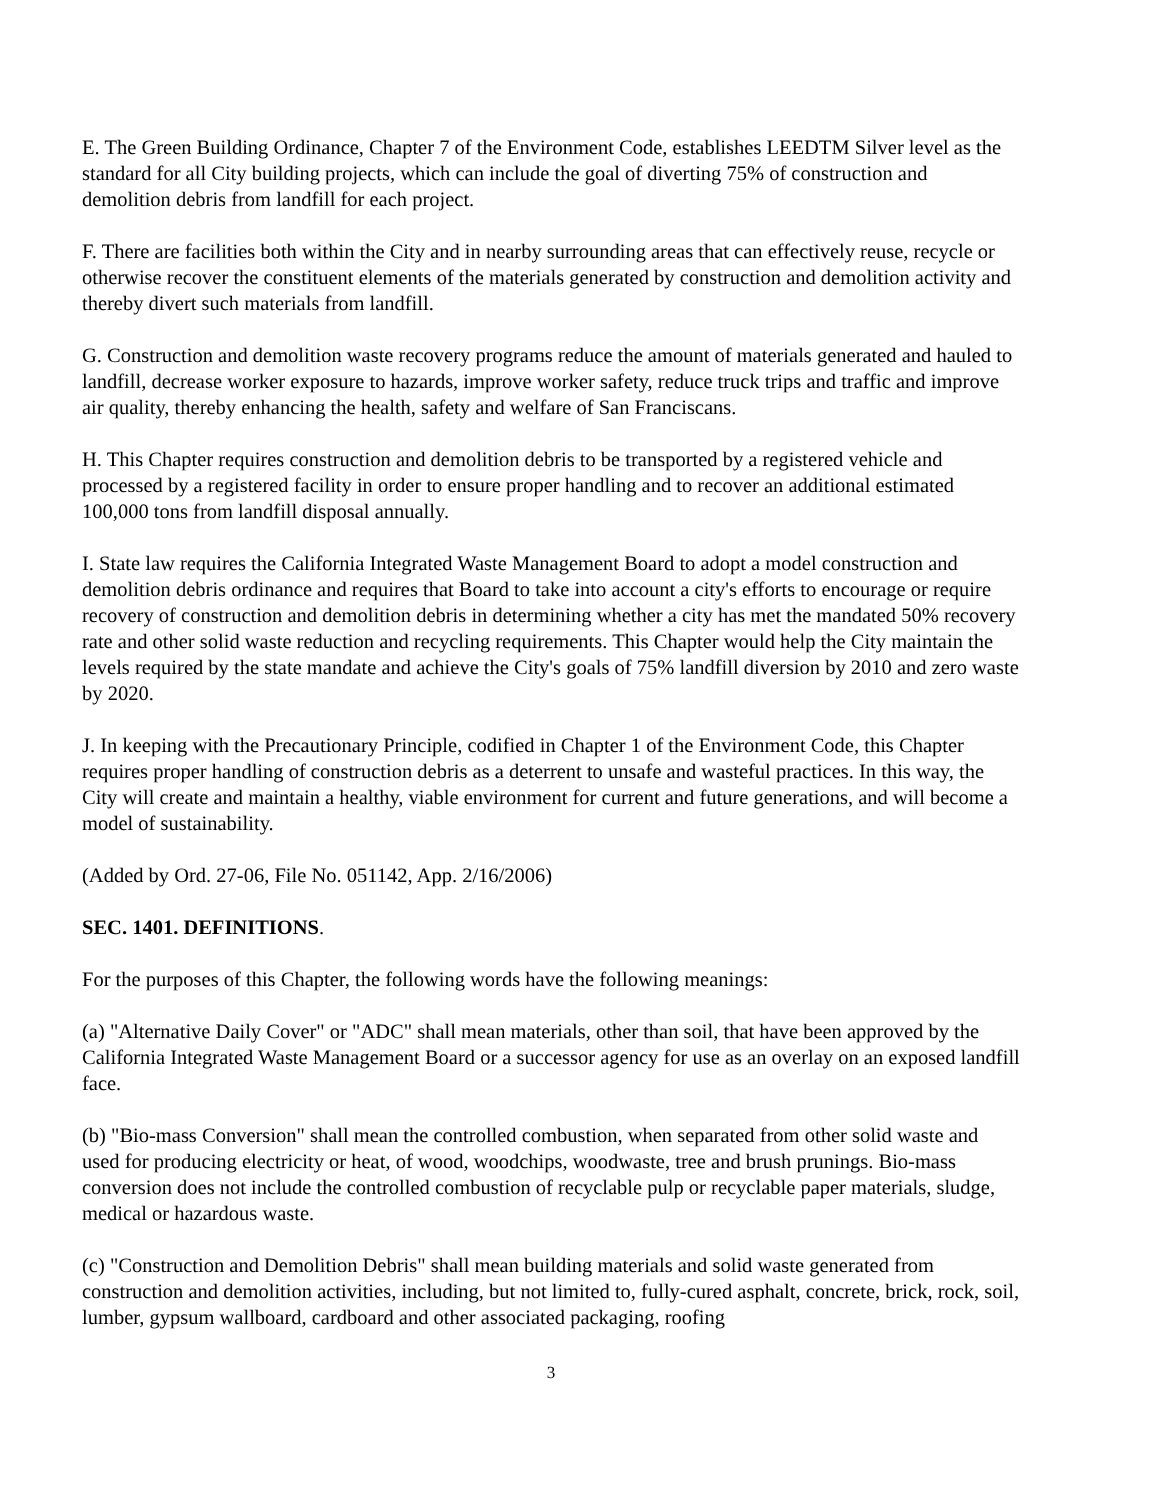E. The Green Building Ordinance, Chapter 7 of the Environment Code, establishes LEEDTM Silver level as the standard for all City building projects, which can include the goal of diverting 75% of construction and demolition debris from landfill for each project.
F. There are facilities both within the City and in nearby surrounding areas that can effectively reuse, recycle or otherwise recover the constituent elements of the materials generated by construction and demolition activity and thereby divert such materials from landfill.
G. Construction and demolition waste recovery programs reduce the amount of materials generated and hauled to landfill, decrease worker exposure to hazards, improve worker safety, reduce truck trips and traffic and improve air quality, thereby enhancing the health, safety and welfare of San Franciscans.
H. This Chapter requires construction and demolition debris to be transported by a registered vehicle and processed by a registered facility in order to ensure proper handling and to recover an additional estimated 100,000 tons from landfill disposal annually.
I. State law requires the California Integrated Waste Management Board to adopt a model construction and demolition debris ordinance and requires that Board to take into account a city's efforts to encourage or require recovery of construction and demolition debris in determining whether a city has met the mandated 50% recovery rate and other solid waste reduction and recycling requirements. This Chapter would help the City maintain the levels required by the state mandate and achieve the City's goals of 75% landfill diversion by 2010 and zero waste by 2020.
J. In keeping with the Precautionary Principle, codified in Chapter 1 of the Environment Code, this Chapter requires proper handling of construction debris as a deterrent to unsafe and wasteful practices. In this way, the City will create and maintain a healthy, viable environment for current and future generations, and will become a model of sustainability.
(Added by Ord. 27-06, File No. 051142, App. 2/16/2006)
SEC. 1401. DEFINITIONS.
For the purposes of this Chapter, the following words have the following meanings:
(a) "Alternative Daily Cover" or "ADC" shall mean materials, other than soil, that have been approved by the California Integrated Waste Management Board or a successor agency for use as an overlay on an exposed landfill face.
(b) "Bio-mass Conversion" shall mean the controlled combustion, when separated from other solid waste and used for producing electricity or heat, of wood, woodchips, woodwaste, tree and brush prunings. Bio-mass conversion does not include the controlled combustion of recyclable pulp or recyclable paper materials, sludge, medical or hazardous waste.
(c) "Construction and Demolition Debris" shall mean building materials and solid waste generated from construction and demolition activities, including, but not limited to, fully-cured asphalt, concrete, brick, rock, soil, lumber, gypsum wallboard, cardboard and other associated packaging, roofing
3